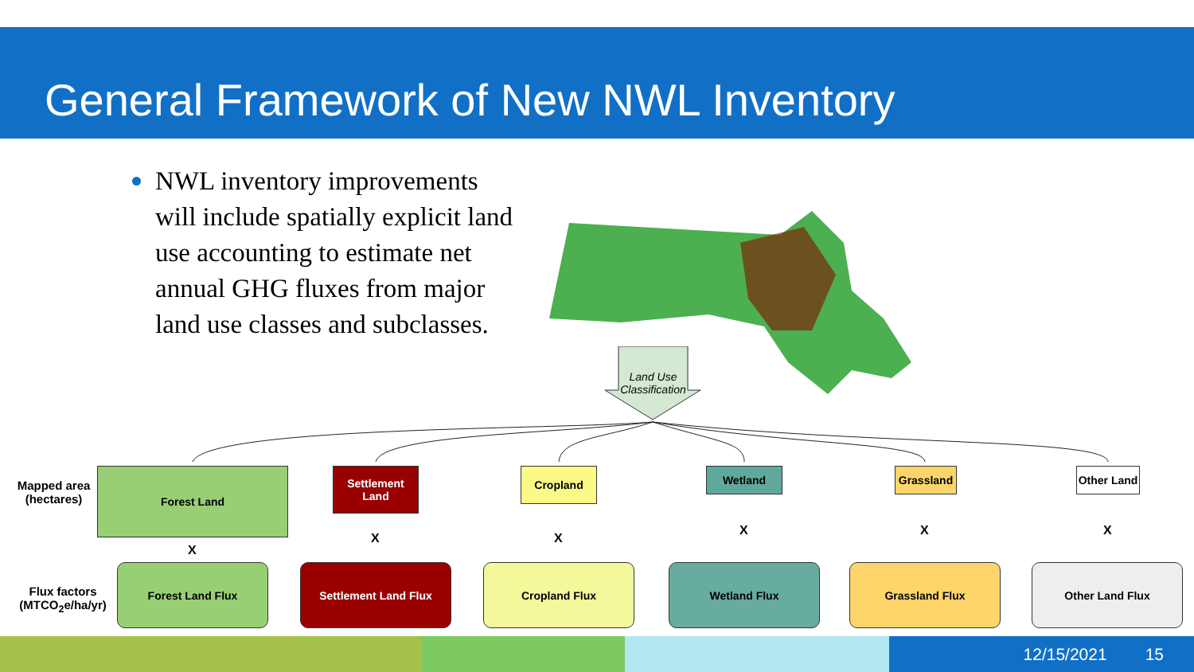General Framework of New NWL Inventory
NWL inventory improvements will include spatially explicit land use accounting to estimate net annual GHG fluxes from major land use classes and subclasses.
Land Use Classification
Mapped area (hectares)
Forest Land
Settlement Land
Cropland Wetland Grassland
Other Land
X
X X
X X X
Flux factors (MTCO<sub>2</sub>e/ha/yr)
Forest Land Flux Settlement Land Flux Cropland Flux Wetland Flux Grassland Flux Other Land Flux
12/15/2021 15